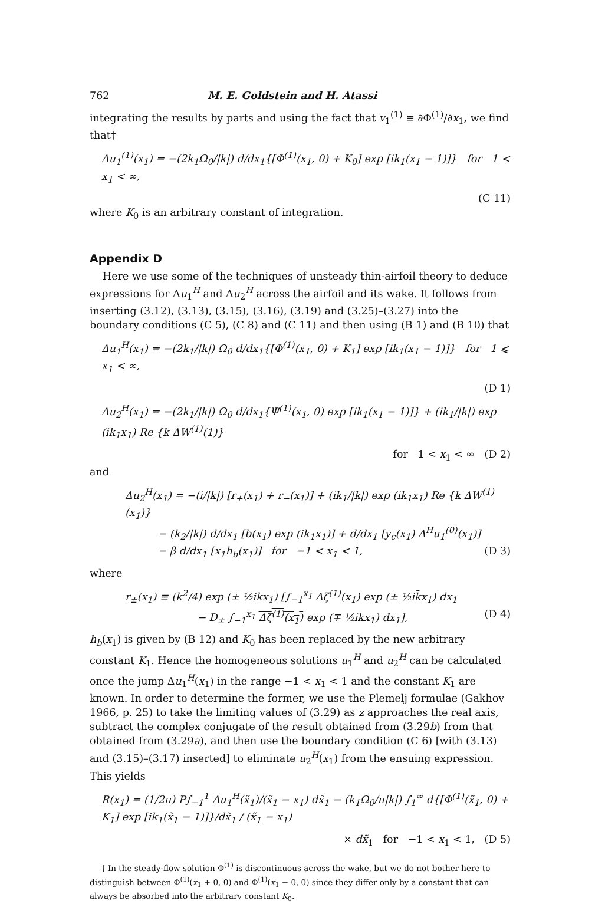762 M. E. Goldstein and H. Atassi
integrating the results by parts and using the fact that v<sub>1</sub><sup>(1)</sup> ≡ ∂Φ<sup>(1)</sup>/∂x<sub>1</sub>, we find that†
Δu<sub>1</sub><sup>(1)</sup>(x<sub>1</sub>) = −(2k<sub>1</sub>Ω<sub>0</sub>/|k|) d/dx<sub>1</sub>{[Φ<sup>(1)</sup>(x<sub>1</sub>, 0) + K<sub>0</sub>] exp [ik<sub>1</sub>(x<sub>1</sub> − 1)]} for 1 < x<sub>1</sub> < ∞,
(C 11)
where K<sub>0</sub> is an arbitrary constant of integration.
Appendix D
Here we use some of the techniques of unsteady thin-airfoil theory to deduce expressions for Δu<sub>1</sub><sup>H</sup> and Δu<sub>2</sub><sup>H</sup> across the airfoil and its wake. It follows from inserting (3.12), (3.13), (3.15), (3.16), (3.19) and (3.25)–(3.27) into the boundary conditions (C 5), (C 8) and (C 11) and then using (B 1) and (B 10) that
Δu<sub>1</sub><sup>H</sup>(x<sub>1</sub>) = −(2k<sub>1</sub>/|k|) Ω<sub>0</sub> d/dx<sub>1</sub>{[Φ<sup>(1)</sup>(x<sub>1</sub>, 0) + K<sub>1</sub>] exp [ik<sub>1</sub>(x<sub>1</sub> − 1)]} for 1 ⩽ x<sub>1</sub> < ∞,
(D 1)
Δu<sub>2</sub><sup>H</sup>(x<sub>1</sub>) = −(2k<sub>1</sub>/|k|) Ω<sub>0</sub> d/dx<sub>1</sub>{Ψ<sup>(1)</sup>(x<sub>1</sub>, 0) exp [ik<sub>1</sub>(x<sub>1</sub> − 1)]} + (ik<sub>1</sub>/|k|) exp (ik<sub>1</sub>x<sub>1</sub>) Re {k ΔW<sup>(1)</sup>(1)}
for 1 < x<sub>1</sub> < ∞ (D 2)
and
Δu<sub>2</sub><sup>H</sup>(x<sub>1</sub>) = −(i/|k|) [r<sub>+</sub>(x<sub>1</sub>) + r<sub>−</sub>(x<sub>1</sub>)] + (ik<sub>1</sub>/|k|) exp (ik<sub>1</sub>x<sub>1</sub>) Re {k ΔW<sup>(1)</sup>(x<sub>1</sub>)}
− (k<sub>2</sub>/|k|) d/dx<sub>1</sub> [b(x<sub>1</sub>) exp (ik<sub>1</sub>x<sub>1</sub>)] + d/dx<sub>1</sub> [y<sub>c</sub>(x<sub>1</sub>) Δ<sup>H</sup>u<sub>1</sub><sup>(0)</sup>(x<sub>1</sub>)]
− β d/dx<sub>1</sub> [x<sub>1</sub>h<sub>b</sub>(x<sub>1</sub>)] for −1 < x<sub>1</sub> < 1, (D 3)
where
r<sub>±</sub>(x<sub>1</sub>) ≡ (k<sup>2</sup>/4) exp (± ½ikx<sub>1</sub>) [∫<sub>−1</sub><sup>x<sub>1</sub></sup> Δζ<sup>(1)</sup>(x<sub>1</sub>) exp (± ½ik̄x<sub>1</sub>) dx<sub>1</sub>
− D<sub>±</sub> ∫<sub>−1</sub><sup>x<sub>1</sub></sup> Δζ<sup>(1)</sup>(x<sub>1</sub>) exp (∓ ½ikx<sub>1</sub>) dx<sub>1</sub>], (D 4)
h<sub>b</sub>(x<sub>1</sub>) is given by (B 12) and K<sub>0</sub> has been replaced by the new arbitrary constant K<sub>1</sub>. Hence the homogeneous solutions u<sub>1</sub><sup>H</sup> and u<sub>2</sub><sup>H</sup> can be calculated once the jump Δu<sub>1</sub><sup>H</sup>(x<sub>1</sub>) in the range −1 < x<sub>1</sub> < 1 and the constant K<sub>1</sub> are known. In order to determine the former, we use the Plemelj formulae (Gakhov 1966, p. 25) to take the limiting values of (3.29) as z approaches the real axis, subtract the complex conjugate of the result obtained from (3.29b) from that obtained from (3.29a), and then use the boundary condition (C 6) [with (3.13) and (3.15)–(3.17) inserted] to eliminate u<sub>2</sub><sup>H</sup>(x<sub>1</sub>) from the ensuing expression. This yields
R(x<sub>1</sub>) = (1/2π) P∫<sub>−1</sub><sup>1</sup> Δu<sub>1</sub><sup>H</sup>(x̃<sub>1</sub>)/(x̃<sub>1</sub> − x<sub>1</sub>) dx̃<sub>1</sub> − (k<sub>1</sub>Ω<sub>0</sub>/π|k|) ∫<sub>1</sub><sup>∞</sup> d{[Φ<sup>(1)</sup>(x̃<sub>1</sub>, 0) + K<sub>1</sub>] exp [ik<sub>1</sub>(x̃<sub>1</sub> − 1)]}/dx̃<sub>1</sub> / (x̃<sub>1</sub> − x<sub>1</sub>)
× dx̃<sub>1</sub> for −1 < x<sub>1</sub> < 1, (D 5)
† In the steady-flow solution Φ<sup>(1)</sup> is discontinuous across the wake, but we do not bother here to distinguish between Φ<sup>(1)</sup>(x<sub>1</sub> + 0, 0) and Φ<sup>(1)</sup>(x<sub>1</sub> − 0, 0) since they differ only by a constant that can always be absorbed into the arbitrary constant K<sub>0</sub>.